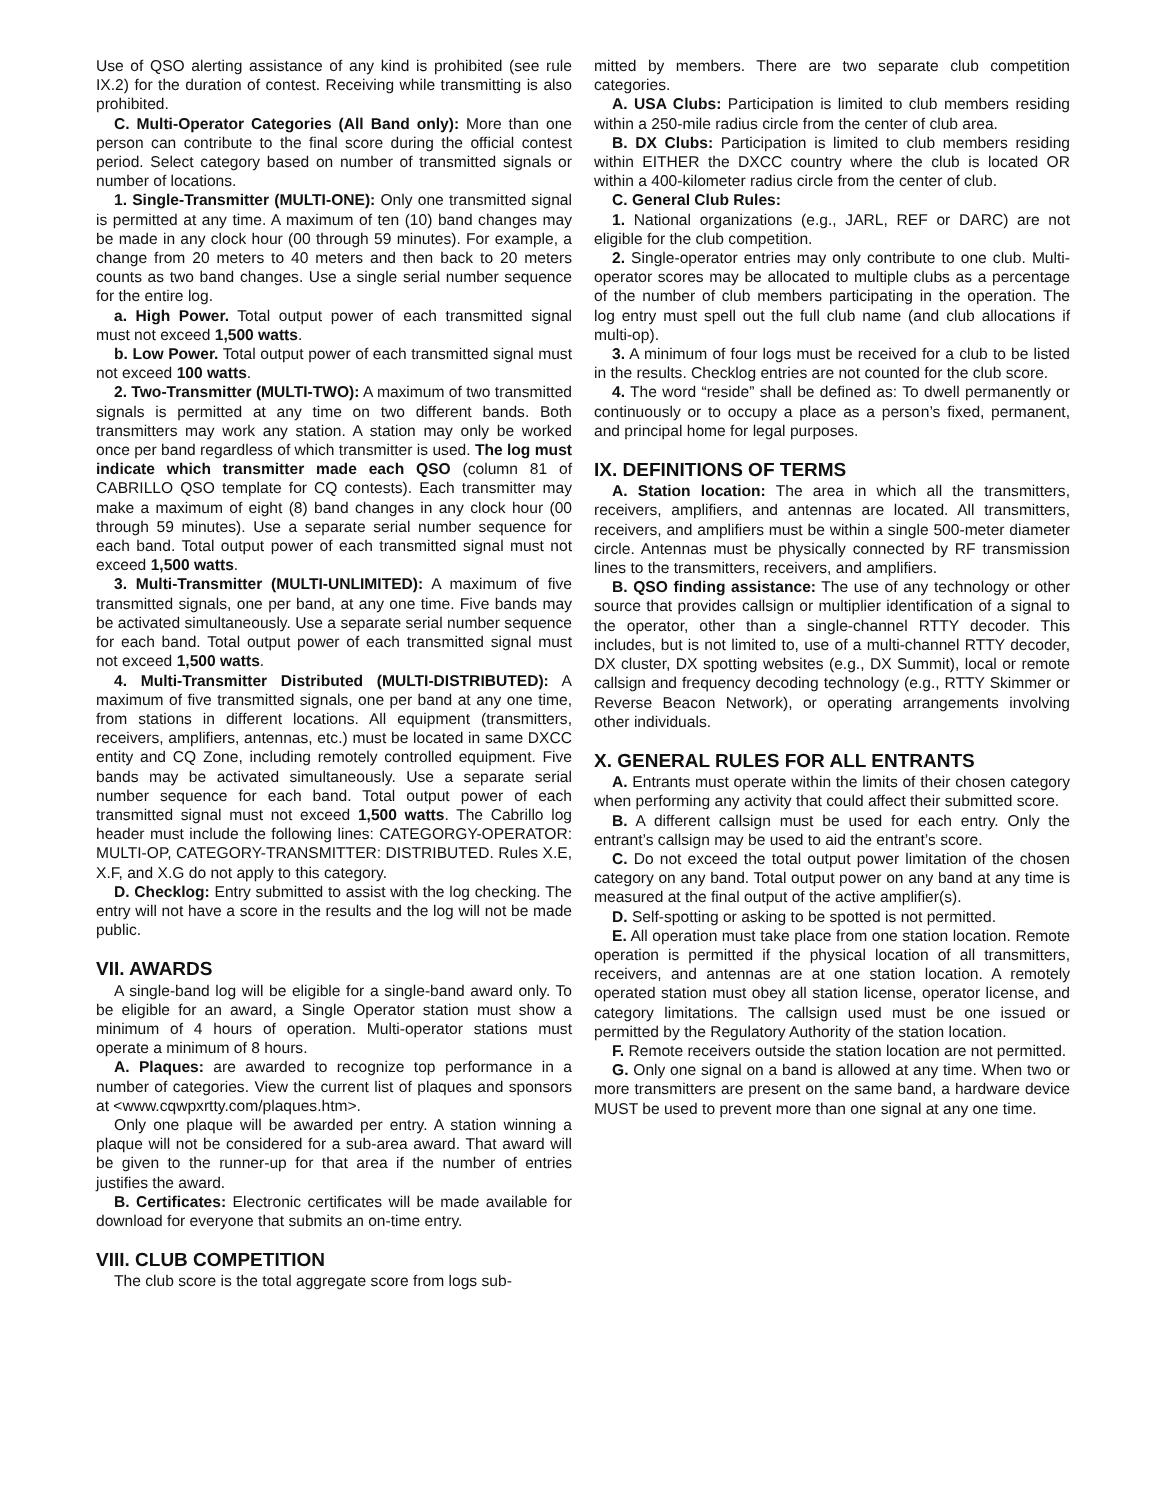Use of QSO alerting assistance of any kind is prohibited (see rule IX.2) for the duration of contest. Receiving while transmitting is also prohibited.
C. Multi-Operator Categories (All Band only): More than one person can contribute to the final score during the official contest period. Select category based on number of transmitted signals or number of locations.
1. Single-Transmitter (MULTI-ONE): Only one transmitted signal is permitted at any time. A maximum of ten (10) band changes may be made in any clock hour (00 through 59 minutes). For example, a change from 20 meters to 40 meters and then back to 20 meters counts as two band changes. Use a single serial number sequence for the entire log.
a. High Power. Total output power of each transmitted signal must not exceed 1,500 watts.
b. Low Power. Total output power of each transmitted signal must not exceed 100 watts.
2. Two-Transmitter (MULTI-TWO): A maximum of two transmitted signals is permitted at any time on two different bands. Both transmitters may work any station. A station may only be worked once per band regardless of which transmitter is used. The log must indicate which transmitter made each QSO (column 81 of CABRILLO QSO template for CQ contests). Each transmitter may make a maximum of eight (8) band changes in any clock hour (00 through 59 minutes). Use a separate serial number sequence for each band. Total output power of each transmitted signal must not exceed 1,500 watts.
3. Multi-Transmitter (MULTI-UNLIMITED): A maximum of five transmitted signals, one per band, at any one time. Five bands may be activated simultaneously. Use a separate serial number sequence for each band. Total output power of each transmitted signal must not exceed 1,500 watts.
4. Multi-Transmitter Distributed (MULTI-DISTRIBUTED): A maximum of five transmitted signals, one per band at any one time, from stations in different locations. All equipment (transmitters, receivers, amplifiers, antennas, etc.) must be located in same DXCC entity and CQ Zone, including remotely controlled equipment. Five bands may be activated simultaneously. Use a separate serial number sequence for each band. Total output power of each transmitted signal must not exceed 1,500 watts. The Cabrillo log header must include the following lines: CATEGORGY-OPERATOR: MULTI-OP, CATEGORY-TRANSMITTER: DISTRIBUTED. Rules X.E, X.F, and X.G do not apply to this category.
D. Checklog: Entry submitted to assist with the log checking. The entry will not have a score in the results and the log will not be made public.
VII. AWARDS
A single-band log will be eligible for a single-band award only. To be eligible for an award, a Single Operator station must show a minimum of 4 hours of operation. Multi-operator stations must operate a minimum of 8 hours.
A. Plaques: are awarded to recognize top performance in a number of categories. View the current list of plaques and sponsors at <www.cqwpxrtty.com/plaques.htm>.
Only one plaque will be awarded per entry. A station winning a plaque will not be considered for a sub-area award. That award will be given to the runner-up for that area if the number of entries justifies the award.
B. Certificates: Electronic certificates will be made available for download for everyone that submits an on-time entry.
VIII. CLUB COMPETITION
The club score is the total aggregate score from logs sub-
mitted by members. There are two separate club competition categories.
A. USA Clubs: Participation is limited to club members residing within a 250-mile radius circle from the center of club area.
B. DX Clubs: Participation is limited to club members residing within EITHER the DXCC country where the club is located OR within a 400-kilometer radius circle from the center of club.
C. General Club Rules:
1. National organizations (e.g., JARL, REF or DARC) are not eligible for the club competition.
2. Single-operator entries may only contribute to one club. Multi-operator scores may be allocated to multiple clubs as a percentage of the number of club members participating in the operation. The log entry must spell out the full club name (and club allocations if multi-op).
3. A minimum of four logs must be received for a club to be listed in the results. Checklog entries are not counted for the club score.
4. The word “reside” shall be defined as: To dwell permanently or continuously or to occupy a place as a person’s fixed, permanent, and principal home for legal purposes.
IX. DEFINITIONS OF TERMS
A. Station location: The area in which all the transmitters, receivers, amplifiers, and antennas are located. All transmitters, receivers, and amplifiers must be within a single 500-meter diameter circle. Antennas must be physically connected by RF transmission lines to the transmitters, receivers, and amplifiers.
B. QSO finding assistance: The use of any technology or other source that provides callsign or multiplier identification of a signal to the operator, other than a single-channel RTTY decoder. This includes, but is not limited to, use of a multi-channel RTTY decoder, DX cluster, DX spotting websites (e.g., DX Summit), local or remote callsign and frequency decoding technology (e.g., RTTY Skimmer or Reverse Beacon Network), or operating arrangements involving other individuals.
X. GENERAL RULES FOR ALL ENTRANTS
A. Entrants must operate within the limits of their chosen category when performing any activity that could affect their submitted score.
B. A different callsign must be used for each entry. Only the entrant’s callsign may be used to aid the entrant’s score.
C. Do not exceed the total output power limitation of the chosen category on any band. Total output power on any band at any time is measured at the final output of the active amplifier(s).
D. Self-spotting or asking to be spotted is not permitted.
E. All operation must take place from one station location. Remote operation is permitted if the physical location of all transmitters, receivers, and antennas are at one station location. A remotely operated station must obey all station license, operator license, and category limitations. The callsign used must be one issued or permitted by the Regulatory Authority of the station location.
F. Remote receivers outside the station location are not permitted.
G. Only one signal on a band is allowed at any time. When two or more transmitters are present on the same band, a hardware device MUST be used to prevent more than one signal at any one time.